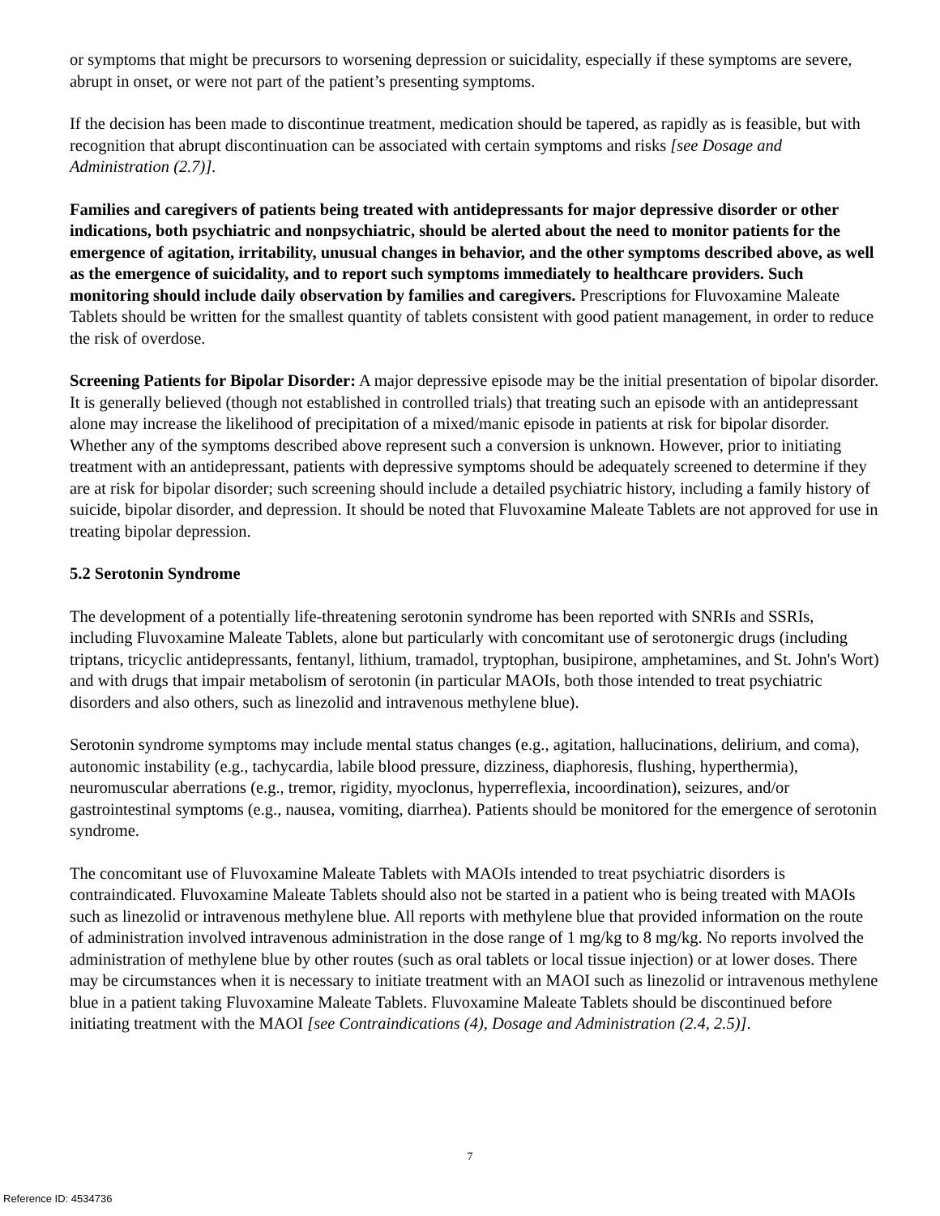or symptoms that might be precursors to worsening depression or suicidality, especially if these symptoms are severe, abrupt in onset, or were not part of the patient’s presenting symptoms.
If the decision has been made to discontinue treatment, medication should be tapered, as rapidly as is feasible, but with recognition that abrupt discontinuation can be associated with certain symptoms and risks [see Dosage and Administration (2.7)].
Families and caregivers of patients being treated with antidepressants for major depressive disorder or other indications, both psychiatric and nonpsychiatric, should be alerted about the need to monitor patients for the emergence of agitation, irritability, unusual changes in behavior, and the other symptoms described above, as well as the emergence of suicidality, and to report such symptoms immediately to healthcare providers. Such monitoring should include daily observation by families and caregivers. Prescriptions for Fluvoxamine Maleate Tablets should be written for the smallest quantity of tablets consistent with good patient management, in order to reduce the risk of overdose.
Screening Patients for Bipolar Disorder: A major depressive episode may be the initial presentation of bipolar disorder. It is generally believed (though not established in controlled trials) that treating such an episode with an antidepressant alone may increase the likelihood of precipitation of a mixed/manic episode in patients at risk for bipolar disorder. Whether any of the symptoms described above represent such a conversion is unknown. However, prior to initiating treatment with an antidepressant, patients with depressive symptoms should be adequately screened to determine if they are at risk for bipolar disorder; such screening should include a detailed psychiatric history, including a family history of suicide, bipolar disorder, and depression. It should be noted that Fluvoxamine Maleate Tablets are not approved for use in treating bipolar depression.
5.2 Serotonin Syndrome
The development of a potentially life-threatening serotonin syndrome has been reported with SNRIs and SSRIs, including Fluvoxamine Maleate Tablets, alone but particularly with concomitant use of serotonergic drugs (including triptans, tricyclic antidepressants, fentanyl, lithium, tramadol, tryptophan, busipirone, amphetamines, and St. John's Wort) and with drugs that impair metabolism of serotonin (in particular MAOIs, both those intended to treat psychiatric disorders and also others, such as linezolid and intravenous methylene blue).
Serotonin syndrome symptoms may include mental status changes (e.g., agitation, hallucinations, delirium, and coma), autonomic instability (e.g., tachycardia, labile blood pressure, dizziness, diaphoresis, flushing, hyperthermia), neuromuscular aberrations (e.g., tremor, rigidity, myoclonus, hyperreflexia, incoordination), seizures, and/or gastrointestinal symptoms (e.g., nausea, vomiting, diarrhea). Patients should be monitored for the emergence of serotonin syndrome.
The concomitant use of Fluvoxamine Maleate Tablets with MAOIs intended to treat psychiatric disorders is contraindicated. Fluvoxamine Maleate Tablets should also not be started in a patient who is being treated with MAOIs such as linezolid or intravenous methylene blue. All reports with methylene blue that provided information on the route of administration involved intravenous administration in the dose range of 1 mg/kg to 8 mg/kg. No reports involved the administration of methylene blue by other routes (such as oral tablets or local tissue injection) or at lower doses. There may be circumstances when it is necessary to initiate treatment with an MAOI such as linezolid or intravenous methylene blue in a patient taking Fluvoxamine Maleate Tablets. Fluvoxamine Maleate Tablets should be discontinued before initiating treatment with the MAOI [see Contraindications (4), Dosage and Administration (2.4, 2.5)].
7
Reference ID: 4534736